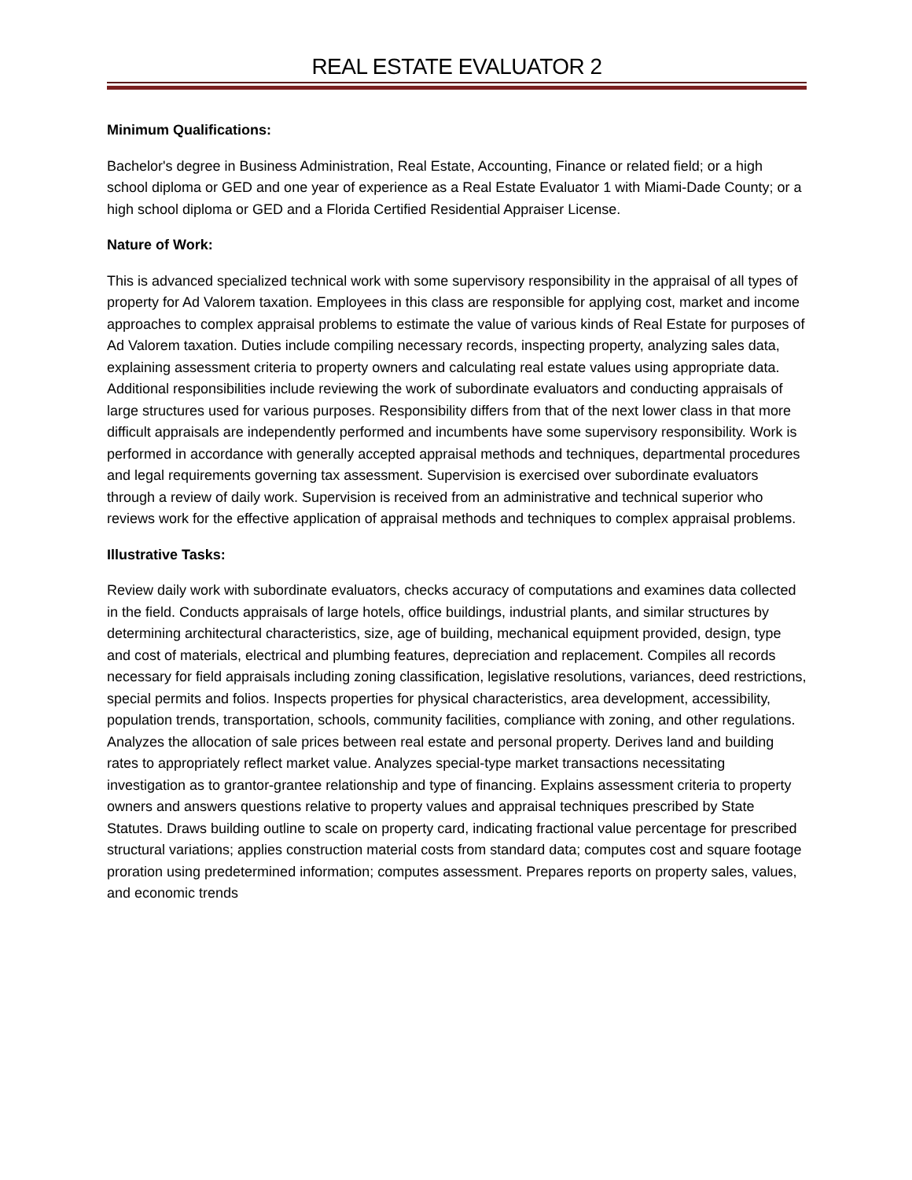REAL ESTATE EVALUATOR 2
Minimum Qualifications:
Bachelor's degree in Business Administration, Real Estate, Accounting, Finance or related field; or a high school diploma or GED and one year of experience as a Real Estate Evaluator 1 with Miami-Dade County; or a high school diploma or GED and a Florida Certified Residential Appraiser License.
Nature of Work:
This is advanced specialized technical work with some supervisory responsibility in the appraisal of all types of property for Ad Valorem taxation. Employees in this class are responsible for applying cost, market and income approaches to complex appraisal problems to estimate the value of various kinds of Real Estate for purposes of Ad Valorem taxation. Duties include compiling necessary records, inspecting property, analyzing sales data, explaining assessment criteria to property owners and calculating real estate values using appropriate data. Additional responsibilities include reviewing the work of subordinate evaluators and conducting appraisals of large structures used for various purposes. Responsibility differs from that of the next lower class in that more difficult appraisals are independently performed and incumbents have some supervisory responsibility. Work is performed in accordance with generally accepted appraisal methods and techniques, departmental procedures and legal requirements governing tax assessment. Supervision is exercised over subordinate evaluators through a review of daily work. Supervision is received from an administrative and technical superior who reviews work for the effective application of appraisal methods and techniques to complex appraisal problems.
Illustrative Tasks:
Review daily work with subordinate evaluators, checks accuracy of computations and examines data collected in the field. Conducts appraisals of large hotels, office buildings, industrial plants, and similar structures by determining architectural characteristics, size, age of building, mechanical equipment provided, design, type and cost of materials, electrical and plumbing features, depreciation and replacement. Compiles all records necessary for field appraisals including zoning classification, legislative resolutions, variances, deed restrictions, special permits and folios. Inspects properties for physical characteristics, area development, accessibility, population trends, transportation, schools, community facilities, compliance with zoning, and other regulations. Analyzes the allocation of sale prices between real estate and personal property. Derives land and building rates to appropriately reflect market value. Analyzes special-type market transactions necessitating investigation as to grantor-grantee relationship and type of financing. Explains assessment criteria to property owners and answers questions relative to property values and appraisal techniques prescribed by State Statutes. Draws building outline to scale on property card, indicating fractional value percentage for prescribed structural variations; applies construction material costs from standard data; computes cost and square footage proration using predetermined information; computes assessment. Prepares reports on property sales, values, and economic trends